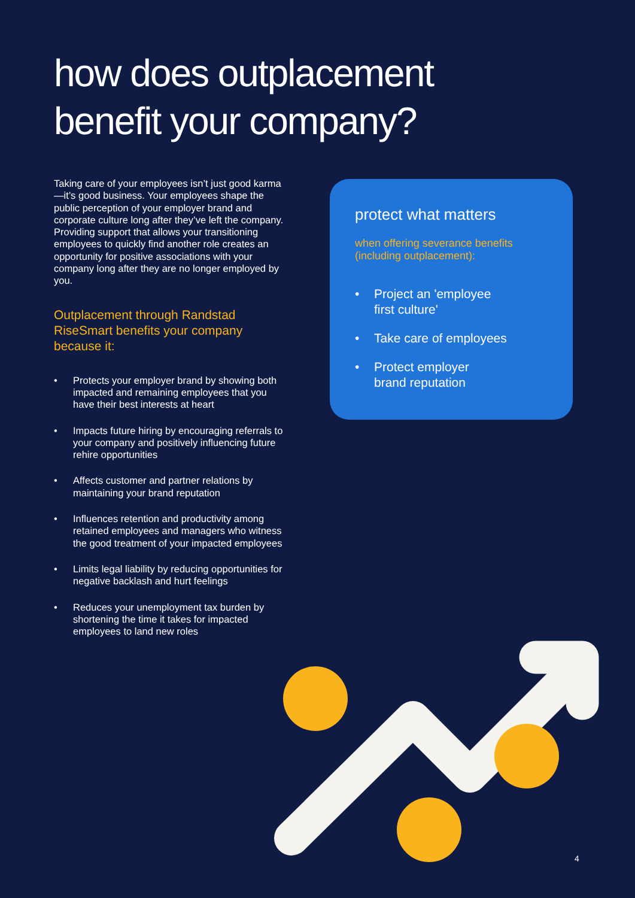how does outplacement
benefit your company?
Taking care of your employees isn’t just good karma—it’s good business. Your employees shape the public perception of your employer brand and corporate culture long after they’ve left the company. Providing support that allows your transitioning employees to quickly find another role creates an opportunity for positive associations with your company long after they are no longer employed by you.
Outplacement through Randstad RiseSmart benefits your company because it:
• Protects your employer brand by showing both impacted and remaining employees that you have their best interests at heart
• Impacts future hiring by encouraging referrals to your company and positively influencing future rehire opportunities
• Affects customer and partner relations by maintaining your brand reputation
• Influences retention and productivity among retained employees and managers who witness the good treatment of your impacted employees
• Limits legal liability by reducing opportunities for negative backlash and hurt feelings
• Reduces your unemployment tax burden by shortening the time it takes for impacted employees to land new roles
protect what matters
when offering severance benefits (including outplacement):
• Project an 'employee
first culture'
• Take care of employees
• Protect employer
brand reputation
4